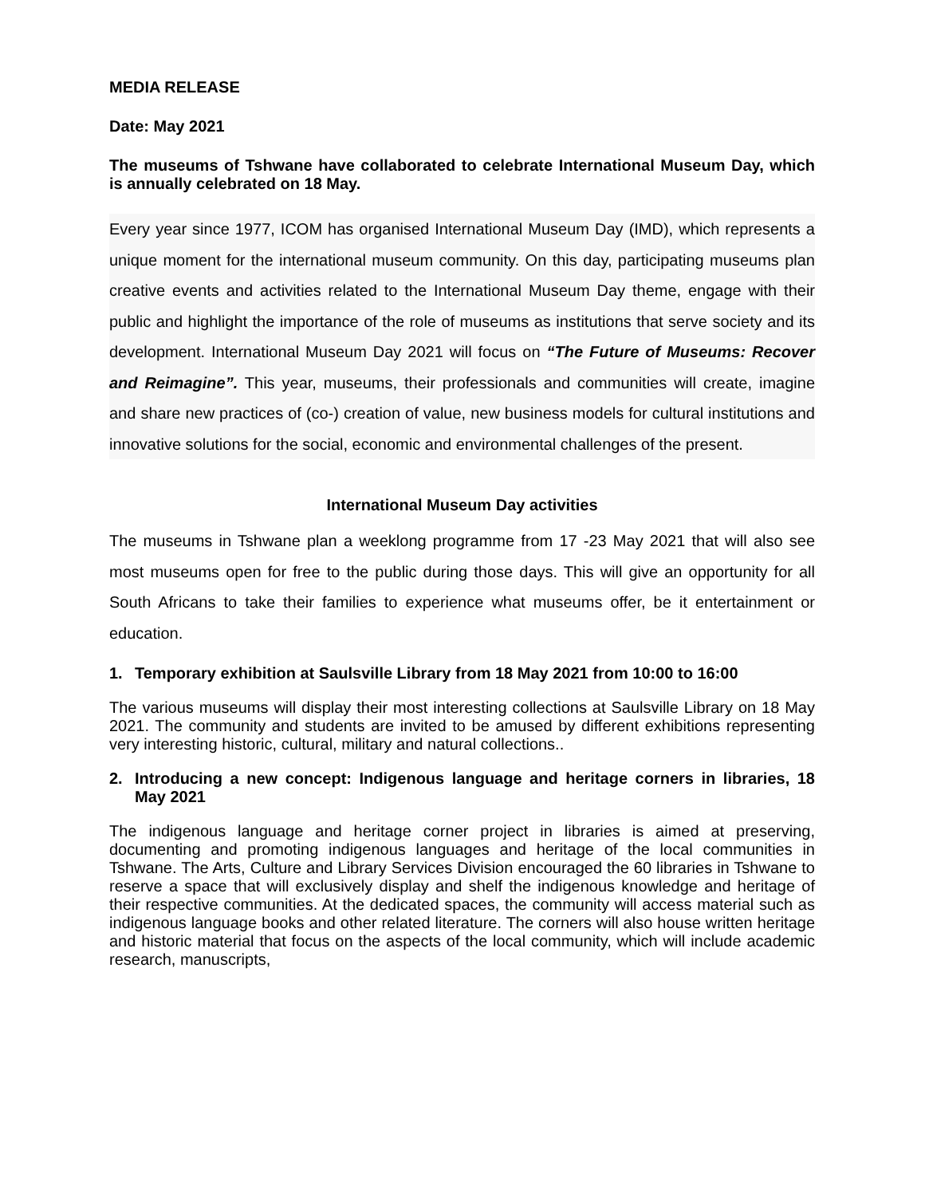MEDIA RELEASE
Date: May 2021
The museums of Tshwane have collaborated to celebrate International Museum Day, which is annually celebrated on 18 May.
Every year since 1977, ICOM has organised International Museum Day (IMD), which represents a unique moment for the international museum community. On this day, participating museums plan creative events and activities related to the International Museum Day theme, engage with their public and highlight the importance of the role of museums as institutions that serve society and its development. International Museum Day 2021 will focus on “The Future of Museums: Recover and Reimagine”. This year, museums, their professionals and communities will create, imagine and share new practices of (co-) creation of value, new business models for cultural institutions and innovative solutions for the social, economic and environmental challenges of the present.
International Museum Day activities
The museums in Tshwane plan a weeklong programme from 17 -23 May 2021 that will also see most museums open for free to the public during those days. This will give an opportunity for all South Africans to take their families to experience what museums offer, be it entertainment or education.
1. Temporary exhibition at Saulsville Library from 18 May 2021 from 10:00 to 16:00
The various museums will display their most interesting collections at Saulsville Library on 18 May 2021. The community and students are invited to be amused by different exhibitions representing very interesting historic, cultural, military and natural collections..
2. Introducing a new concept: Indigenous language and heritage corners in libraries, 18 May 2021
The indigenous language and heritage corner project in libraries is aimed at preserving, documenting and promoting indigenous languages and heritage of the local communities in Tshwane. The Arts, Culture and Library Services Division encouraged the 60 libraries in Tshwane to reserve a space that will exclusively display and shelf the indigenous knowledge and heritage of their respective communities. At the dedicated spaces, the community will access material such as indigenous language books and other related literature. The corners will also house written heritage and historic material that focus on the aspects of the local community, which will include academic research, manuscripts,